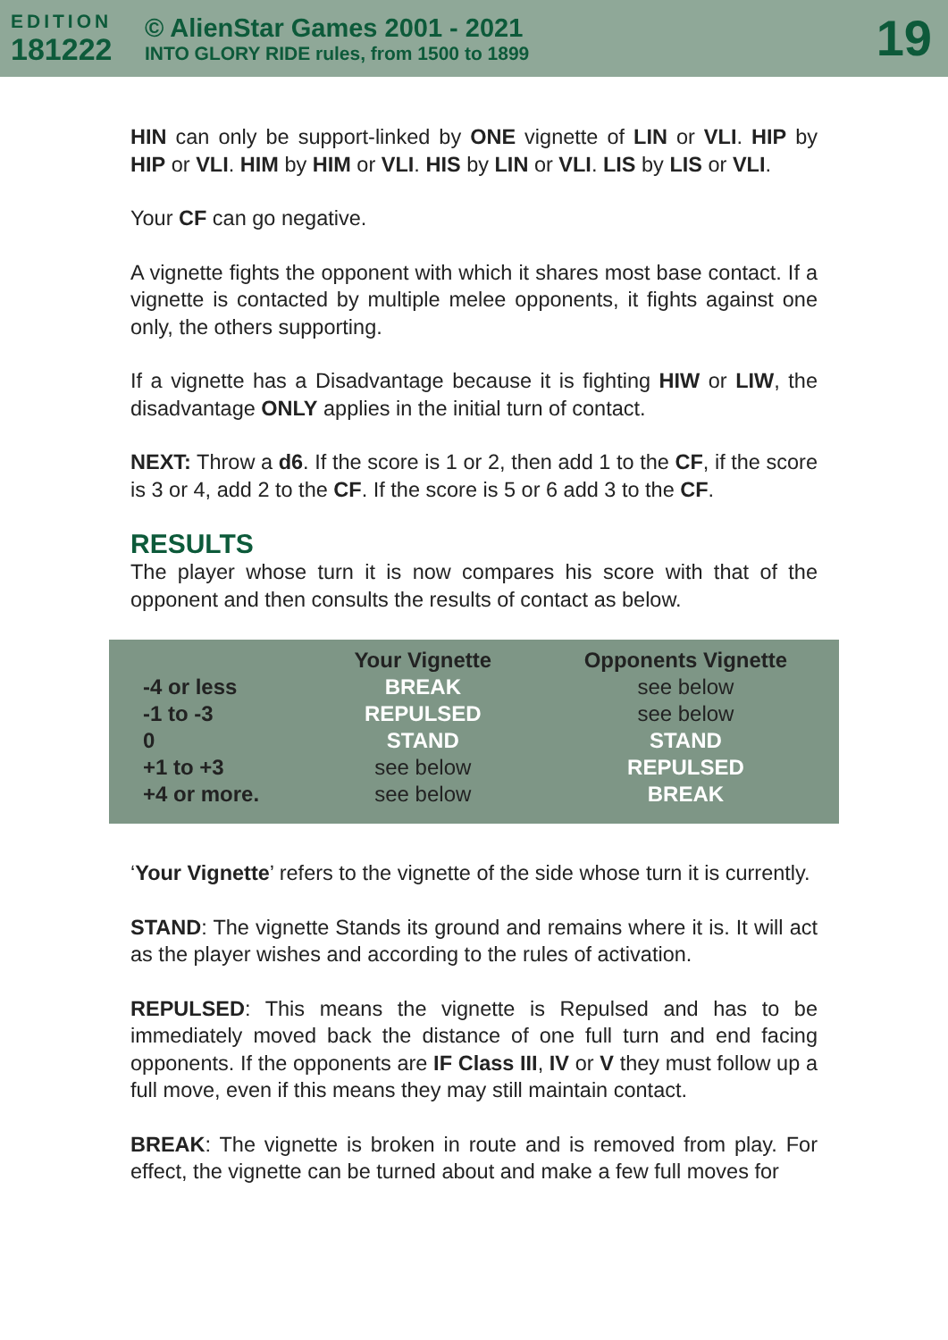EDITION
181222
© AlienStar Games 2001 - 2021
INTO GLORY RIDE rules, from 1500 to 1899
19
HIN can only be support-linked by ONE vignette of LIN or VLI. HIP by HIP or VLI. HIM by HIM or VLI. HIS by LIN or VLI. LIS by LIS or VLI.
Your CF can go negative.
A vignette fights the opponent with which it shares most base contact. If a vignette is contacted by multiple melee opponents, it fights against one only, the others supporting.
If a vignette has a Disadvantage because it is fighting HIW or LIW, the disadvantage ONLY applies in the initial turn of contact.
NEXT: Throw a d6. If the score is 1 or 2, then add 1 to the CF, if the score is 3 or 4, add 2 to the CF. If the score is 5 or 6 add 3 to the CF.
RESULTS
The player whose turn it is now compares his score with that of the opponent and then consults the results of contact as below.
| | Your Vignette | Opponents Vignette |
| --- | --- | --- |
| -4 or less | BREAK | see below |
| -1 to -3 | REPULSED | see below |
| 0 | STAND | STAND |
| +1 to +3 | see below | REPULSED |
| +4 or more. | see below | BREAK |
‘Your Vignette’ refers to the vignette of the side whose turn it is currently.
STAND: The vignette Stands its ground and remains where it is. It will act as the player wishes and according to the rules of activation.
REPULSED: This means the vignette is Repulsed and has to be immediately moved back the distance of one full turn and end facing opponents. If the opponents are IF Class III, IV or V they must follow up a full move, even if this means they may still maintain contact.
BREAK: The vignette is broken in route and is removed from play. For effect, the vignette can be turned about and make a few full moves for